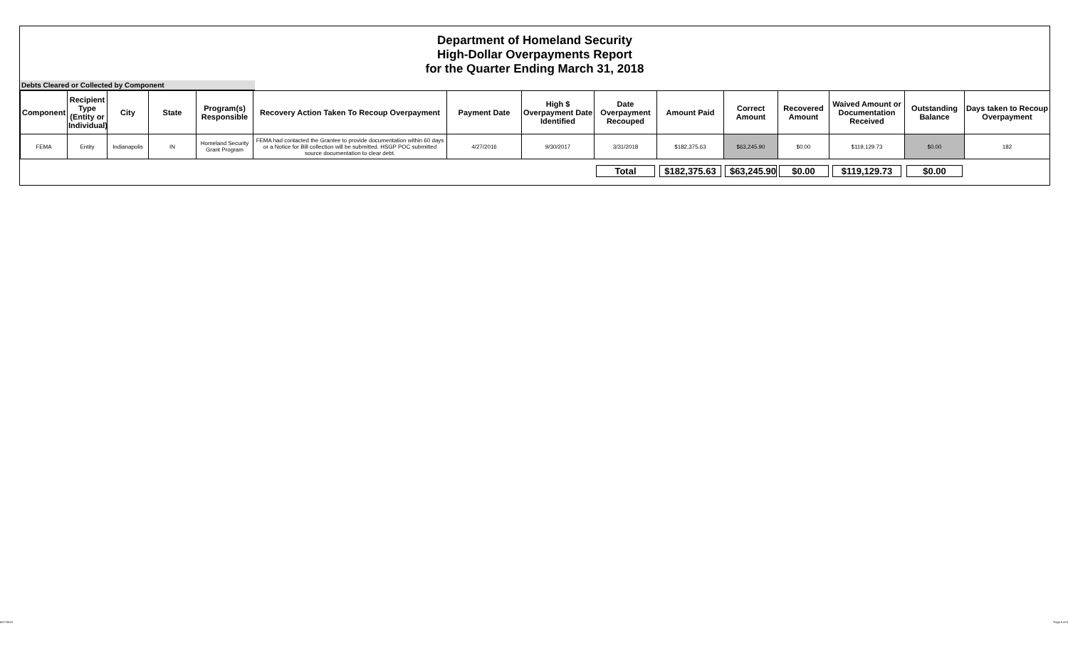Department of Homeland Security
High-Dollar Overpayments Report
for the Quarter Ending March 31, 2018
Debts Cleared or Collected by Component
| Component | Recipient Type (Entity or Individual) | City | State | Program(s) Responsible | Recovery Action Taken To Recoup Overpayment | Payment Date | High $ Overpayment Date Identified | Date Overpayment Recouped | Amount Paid | Correct Amount | Recovered Amount | Waived Amount or Documentation Received | Outstanding Balance | Days taken to Recoup Overpayment |
| --- | --- | --- | --- | --- | --- | --- | --- | --- | --- | --- | --- | --- | --- | --- |
| FEMA | Entity | Indianapolis | IN | Homeland Security Grant Program | FEMA had contacted the Grantee to provide documentation within 60 days or a Notice for Bill collection will be submitted. HSGP POC submitted source documentation to clear debt. | 4/27/2016 | 9/30/2017 | 3/31/2018 | $182,375.63 | $63,245.90 | $0.00 | $119,129.73 | $0.00 | 182 |
| | | | | | | | | Total | $182,375.63 | $63,245.90 | $0.00 | $119,129.73 | $0.00 | |
6/27/2018 Page 8 of 8